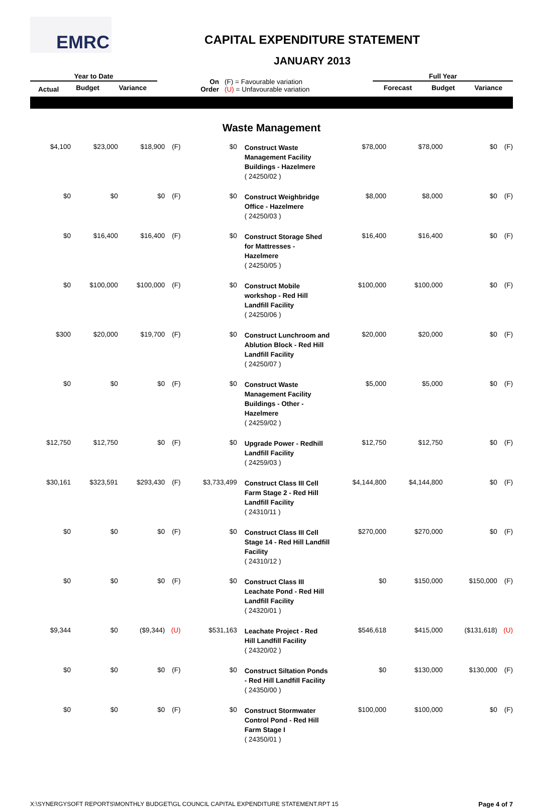EMRC
CAPITAL EXPENDITURE STATEMENT
JANUARY 2013
| Year to Date | | | | On Order | (F) = Favourable variation (U) = Unfavourable variation | Full Year | | |
| Actual | Budget | Variance | | | | Forecast | Budget | Variance |
Waste Management
| $4,100 | $23,000 | $18,900 | (F) | $0 | Construct Waste Management Facility Buildings - Hazelmere ( 24250/02 ) | $78,000 | $78,000 | $0 | (F) |
| $0 | $0 | $0 | (F) | $0 | Construct Weighbridge Office - Hazelmere ( 24250/03 ) | $8,000 | $8,000 | $0 | (F) |
| $0 | $16,400 | $16,400 | (F) | $0 | Construct Storage Shed for Mattresses - Hazelmere ( 24250/05 ) | $16,400 | $16,400 | $0 | (F) |
| $0 | $100,000 | $100,000 | (F) | $0 | Construct Mobile workshop - Red Hill Landfill Facility ( 24250/06 ) | $100,000 | $100,000 | $0 | (F) |
| $300 | $20,000 | $19,700 | (F) | $0 | Construct Lunchroom and Ablution Block - Red Hill Landfill Facility ( 24250/07 ) | $20,000 | $20,000 | $0 | (F) |
| $0 | $0 | $0 | (F) | $0 | Construct Waste Management Facility Buildings - Other - Hazelmere ( 24259/02 ) | $5,000 | $5,000 | $0 | (F) |
| $12,750 | $12,750 | $0 | (F) | $0 | Upgrade Power - Redhill Landfill Facility ( 24259/03 ) | $12,750 | $12,750 | $0 | (F) |
| $30,161 | $323,591 | $293,430 | (F) | $3,733,499 | Construct Class III Cell Farm Stage 2 - Red Hill Landfill Facility ( 24310/11 ) | $4,144,800 | $4,144,800 | $0 | (F) |
| $0 | $0 | $0 | (F) | $0 | Construct Class III Cell Stage 14 - Red Hill Landfill Facility ( 24310/12 ) | $270,000 | $270,000 | $0 | (F) |
| $0 | $0 | $0 | (F) | $0 | Construct Class III Leachate Pond - Red Hill Landfill Facility ( 24320/01 ) | $0 | $150,000 | $150,000 | (F) |
| $9,344 | $0 | ($9,344) | (U) | $531,163 | Leachate Project - Red Hill Landfill Facility ( 24320/02 ) | $546,618 | $415,000 | ($131,618) | (U) |
| $0 | $0 | $0 | (F) | $0 | Construct Siltation Ponds - Red Hill Landfill Facility ( 24350/00 ) | $0 | $130,000 | $130,000 | (F) |
| $0 | $0 | $0 | (F) | $0 | Construct Stormwater Control Pond - Red Hill Farm Stage I ( 24350/01 ) | $100,000 | $100,000 | $0 | (F) |
X:\SYNERGYSOFT REPORTS\MONTHLY BUDGET\GL COUNCIL CAPITAL EXPENDITURE STATEMENT.RPT 15 Page 4 of 7